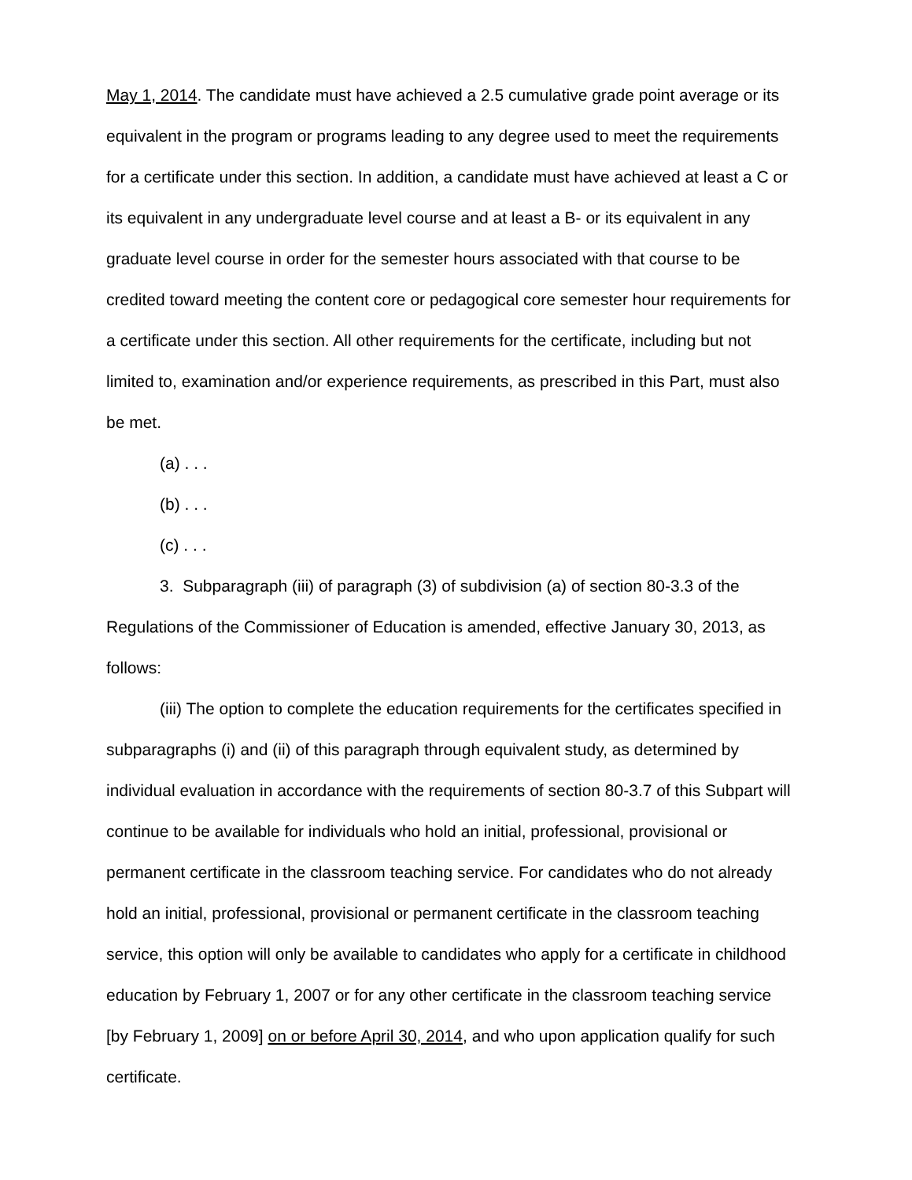May 1, 2014. The candidate must have achieved a 2.5 cumulative grade point average or its equivalent in the program or programs leading to any degree used to meet the requirements for a certificate under this section. In addition, a candidate must have achieved at least a C or its equivalent in any undergraduate level course and at least a B- or its equivalent in any graduate level course in order for the semester hours associated with that course to be credited toward meeting the content core or pedagogical core semester hour requirements for a certificate under this section. All other requirements for the certificate, including but not limited to, examination and/or experience requirements, as prescribed in this Part, must also be met.
(a) . . .
(b) . . .
(c) . . .
3. Subparagraph (iii) of paragraph (3) of subdivision (a) of section 80-3.3 of the Regulations of the Commissioner of Education is amended, effective January 30, 2013, as follows:
(iii) The option to complete the education requirements for the certificates specified in subparagraphs (i) and (ii) of this paragraph through equivalent study, as determined by individual evaluation in accordance with the requirements of section 80-3.7 of this Subpart will continue to be available for individuals who hold an initial, professional, provisional or permanent certificate in the classroom teaching service. For candidates who do not already hold an initial, professional, provisional or permanent certificate in the classroom teaching service, this option will only be available to candidates who apply for a certificate in childhood education by February 1, 2007 or for any other certificate in the classroom teaching service [by February 1, 2009] on or before April 30, 2014, and who upon application qualify for such certificate.